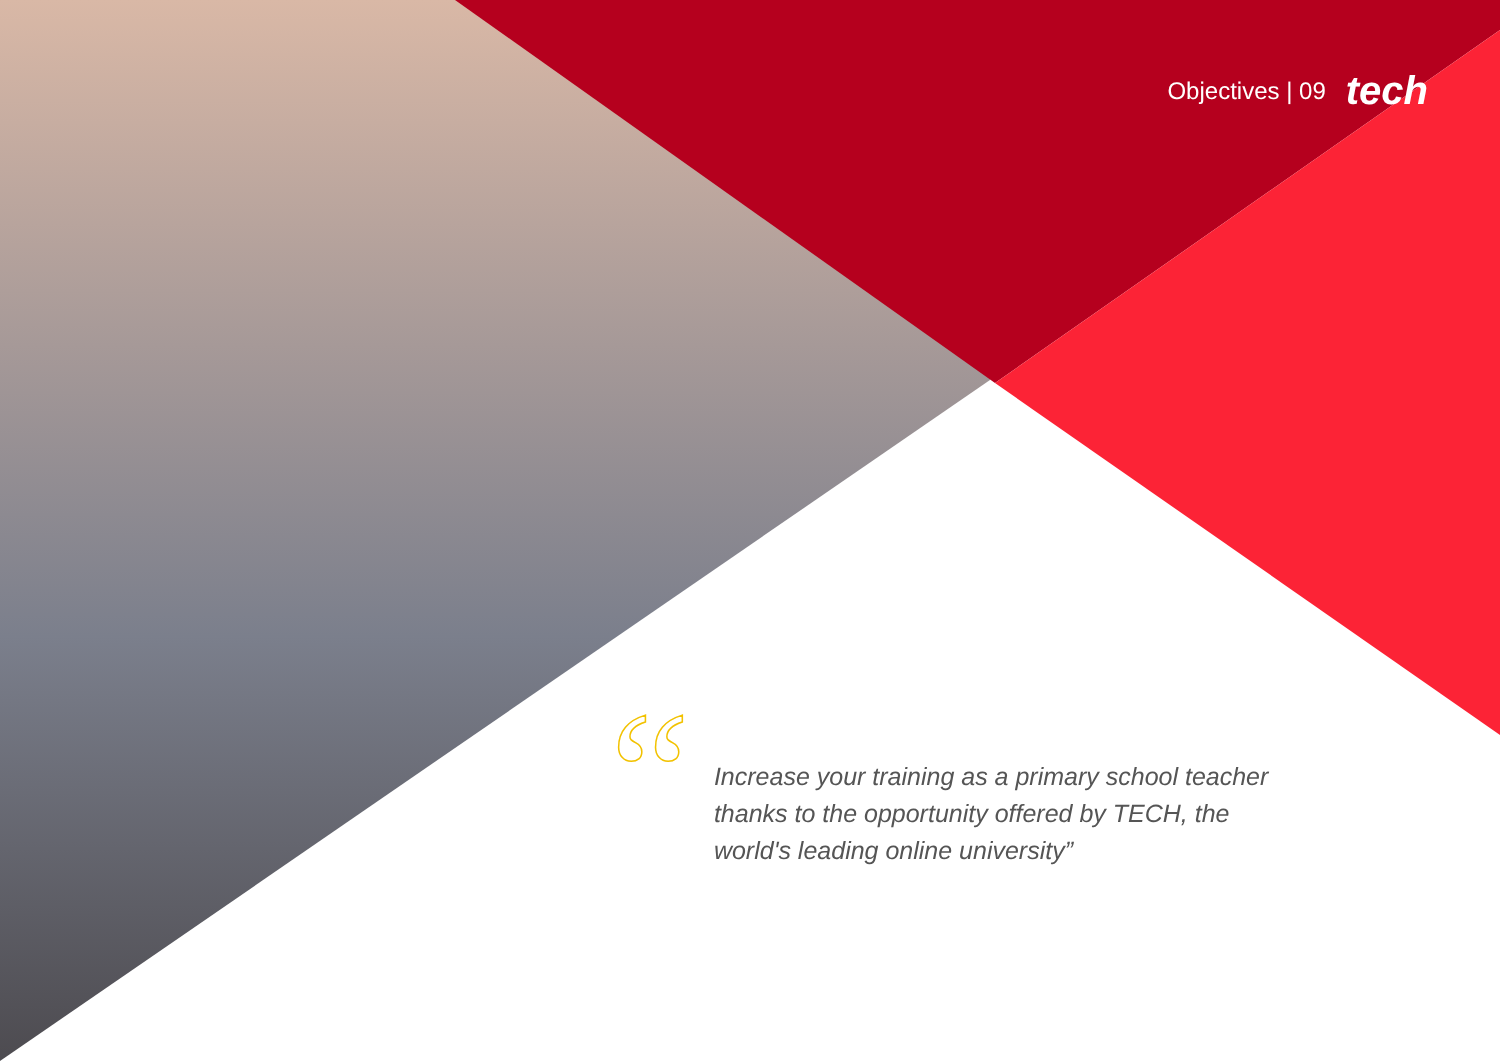Objectives | 09 tech
“
Increase your training as a primary school teacher thanks to the opportunity offered by TECH, the world's leading online university”